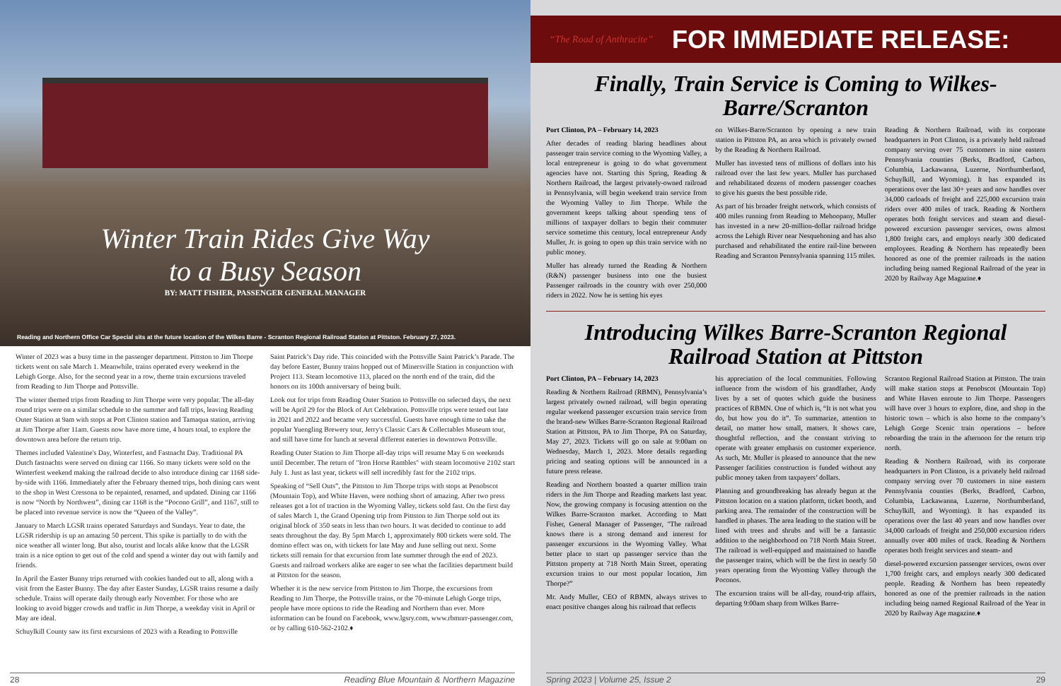Winter Train Rides Give Way
to a Busy Season
BY: MATT FISHER, PASSENGER GENERAL MANAGER
Reading and Northern Office Car Special sits at the future location of the Wilkes Barre - Scranton Regional Railroad Station at Pittston. February 27, 2023.
Winter of 2023 was a busy time in the passenger department. Pittston to Jim Thorpe tickets went on sale March 1. Meanwhile, trains operated every weekend in the Lehigh Gorge. Also, for the second year in a row, theme train excursions traveled from Reading to Jim Thorpe and Pottsville.
The winter themed trips from Reading to Jim Thorpe were very popular. The all-day round trips were on a similar schedule to the summer and fall trips, leaving Reading Outer Station at 9am with stops at Port Clinton station and Tamaqua station, arriving at Jim Thorpe after 11am. Guests now have more time, 4 hours total, to explore the downtown area before the return trip.
Themes included Valentine's Day, Winterfest, and Fastnacht Day. Traditional PA Dutch fastnachts were served on dining car 1166. So many tickets were sold on the Winterfest weekend making the railroad decide to also introduce dining car 1168 side-by-side with 1166. Immediately after the February themed trips, both dining cars went to the shop in West Cressona to be repainted, renamed, and updated. Dining car 1166 is now “North by Northwest”, dining car 1168 is the “Pocono Grill”, and 1167, still to be placed into revenue service is now the “Queen of the Valley”.
January to March LGSR trains operated Saturdays and Sundays. Year to date, the LGSR ridership is up an amazing 50 percent. This spike is partially to do with the nice weather all winter long. But also, tourist and locals alike know that the LGSR train is a nice option to get out of the cold and spend a winter day out with family and friends.
In April the Easter Bunny trips returned with cookies handed out to all, along with a visit from the Easter Bunny. The day after Easter Sunday, LGSR trains resume a daily schedule. Trains will operate daily through early November. For those who are looking to avoid bigger crowds and traffic in Jim Thorpe, a weekday visit in April or May are ideal.
Schuylkill County saw its first excursions of 2023 with a Reading to Pottsville
Saint Patrick’s Day ride. This coincided with the Pottsville Saint Patrick’s Parade. The day before Easter, Bunny trains hopped out of Minersville Station in conjunction with Project 113. Steam locomotive 113, placed on the north end of the train, did the honors on its 100th anniversary of being built.
Look out for trips from Reading Outer Station to Pottsville on selected days, the next will be April 29 for the Block of Art Celebration. Pottsville trips were tested out late in 2021 and 2022 and became very successful. Guests have enough time to take the popular Yuengling Brewery tour, Jerry's Classic Cars & Collectables Museum tour, and still have time for lunch at several different eateries in downtown Pottsville.
Reading Outer Station to Jim Thorpe all-day trips will resume May 6 on weekends until December. The return of "Iron Horse Rambles" with steam locomotive 2102 start July 1. Just as last year, tickets will sell incredibly fast for the 2102 trips.
Speaking of “Sell Outs”, the Pittston to Jim Thorpe trips with stops at Penobscot (Mountain Top), and White Haven, were nothing short of amazing. After two press releases got a lot of traction in the Wyoming Valley, tickets sold fast. On the first day of sales March 1, the Grand Opening trip from Pittston to Jim Thorpe sold out its original block of 350 seats in less than two hours. It was decided to continue to add seats throughout the day. By 5pm March 1, approximately 800 tickets were sold. The domino effect was on, with tickets for late May and June selling out next. Some tickets still remain for that excursion from late summer through the end of 2023. Guests and railroad workers alike are eager to see what the facilities department build at Pittston for the season.
Whether it is the new service from Pittston to Jim Thorpe, the excursions from Reading to Jim Thorpe, the Pottsville trains, or the 70-minute Lehigh Gorge trips, people have more options to ride the Reading and Northern than ever. More information can be found on Facebook, www.lgsry.com, www.rbmnrr-passenger.com, or by calling 610-562-2102.♦
28 Reading Blue Mountain & Northern Magazine
“The Road of Anthracite”
FOR IMMEDIATE RELEASE:
Finally, Train Service is Coming to Wilkes-Barre/Scranton
Port Clinton, PA – February 14, 2023
After decades of reading blaring headlines about passenger train service coming to the Wyoming Valley, a local entrepreneur is going to do what government agencies have not. Starting this Spring, Reading & Northern Railroad, the largest privately-owned railroad in Pennsylvania, will begin weekend train service from the Wyoming Valley to Jim Thorpe. While the government keeps talking about spending tens of millions of taxpayer dollars to begin their commuter service sometime this century, local entrepreneur Andy Muller, Jr. is going to open up this train service with no public money.
Muller has already turned the Reading & Northern (R&N) passenger business into one the busiest Passenger railroads in the country with over 250,000 riders in 2022. Now he is setting his eyes
on Wilkes-Barre/Scranton by opening a new train station in Pittston PA, an area which is privately owned by the Reading & Northern Railroad.
Muller has invested tens of millions of dollars into his railroad over the last few years. Muller has purchased and rehabilitated dozens of modern passenger coaches to give his guests the best possible ride.
As part of his broader freight network, which consists of 400 miles running from Reading to Mehoopany, Muller has invested in a new 20-million-dollar railroad bridge across the Lehigh River near Nesquehoning and has also purchased and rehabilitated the entire rail-line between Reading and Scranton Pennsylvania spanning 115 miles.
Reading & Northern Railroad, with its corporate headquarters in Port Clinton, is a privately held railroad company serving over 75 customers in nine eastern Pennsylvania counties (Berks, Bradford, Carbon, Columbia, Lackawanna, Luzerne, Northumberland, Schuylkill, and Wyoming). It has expanded its operations over the last 30+ years and now handles over 34,000 carloads of freight and 225,000 excursion train riders over 400 miles of track. Reading & Northern operates both freight services and steam and diesel-powered excursion passenger services, owns almost 1,800 freight cars, and employs nearly 300 dedicated employees. Reading & Northern has repeatedly been honored as one of the premier railroads in the nation including being named Regional Railroad of the year in 2020 by Railway Age Magazine.♦
Introducing Wilkes Barre-Scranton Regional Railroad Station at Pittston
Port Clinton, PA – February 14, 2023
Reading & Northern Railroad (RBMN), Pennsylvania’s largest privately owned railroad, will begin operating regular weekend passenger excursion train service from the brand-new Wilkes Barre-Scranton Regional Railroad Station at Pittston, PA to Jim Thorpe, PA on Saturday, May 27, 2023. Tickets will go on sale at 9:00am on Wednesday, March 1, 2023. More details regarding pricing and seating options will be announced in a future press release.
Reading and Northern boasted a quarter million train riders in the Jim Thorpe and Reading markets last year. Now, the growing company is focusing attention on the Wilkes Barre-Scranton market. According to Matt Fisher, General Manager of Passenger, "The railroad knows there is a strong demand and interest for passenger excursions in the Wyoming Valley. What better place to start up passenger service than the Pittston property at 718 North Main Street, operating excursion trains to our most popular location, Jim Thorpe?”
Mr. Andy Muller, CEO of RBMN, always strives to enact positive changes along his railroad that reflects
his appreciation of the local communities. Following influence from the wisdom of his grandfather, Andy lives by a set of quotes which guide the business practices of RBMN. One of which is, “It is not what you do, but how you do it”. To summarize, attention to detail, no matter how small, matters. It shows care, thoughtful reflection, and the constant striving to operate with greater emphasis on customer experience. As such, Mr. Muller is pleased to announce that the new Passenger facilities construction is funded without any public money taken from taxpayers’ dollars.
Planning and groundbreaking has already begun at the Pittston location on a station platform, ticket booth, and parking area. The remainder of the construction will be handled in phases. The area leading to the station will be lined with trees and shrubs and will be a fantastic addition to the neighborhood on 718 North Main Street. The railroad is well-equipped and maintained to handle the passenger trains, which will be the first in nearly 50 years operating from the Wyoming Valley through the Poconos.
The excursion trains will be all-day, round-trip affairs, departing 9:00am sharp from Wilkes Barre-
Scranton Regional Railroad Station at Pittston. The train will make station stops at Penobscot (Mountain Top) and White Haven enroute to Jim Thorpe. Passengers will have over 3 hours to explore, dine, and shop in the historic town – which is also home to the company’s Lehigh Gorge Scenic train operations – before reboarding the train in the afternoon for the return trip north.
Reading & Northern Railroad, with its corporate headquarters in Port Clinton, is a privately held railroad company serving over 70 customers in nine eastern Pennsylvania counties (Berks, Bradford, Carbon, Columbia, Lackawanna, Luzerne, Northumberland, Schuylkill, and Wyoming). It has expanded its operations over the last 40 years and now handles over 34,000 carloads of freight and 250,000 excursion riders annually over 400 miles of track. Reading & Northern operates both freight services and steam- and
diesel-powered excursion passenger services, owns over 1,700 freight cars, and employs nearly 300 dedicated people. Reading & Northern has been repeatedly honored as one of the premier railroads in the nation including being named Regional Railroad of the Year in 2020 by Railway Age magazine.♦
Spring 2023 | Volume 25, Issue 2 29